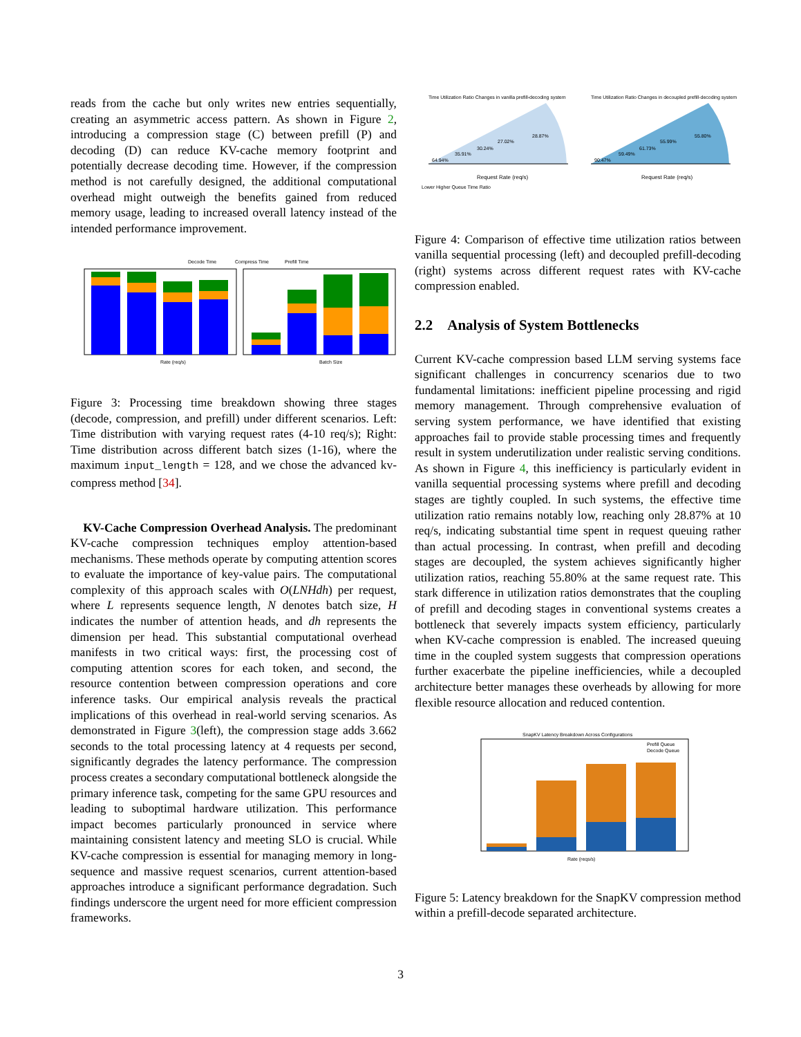reads from the cache but only writes new entries sequentially, creating an asymmetric access pattern. As shown in Figure 2, introducing a compression stage (C) between prefill (P) and decoding (D) can reduce KV-cache memory footprint and potentially decrease decoding time. However, if the compression method is not carefully designed, the additional computational overhead might outweigh the benefits gained from reduced memory usage, leading to increased overall latency instead of the intended performance improvement.
Decode Time
Compress Time
Prefill Time
Rate (req/s)
Batch Size
Figure 3: Processing time breakdown showing three stages (decode, compression, and prefill) under different scenarios. Left: Time distribution with varying request rates (4-10 req/s); Right: Time distribution across different batch sizes (1-16), where the maximum input_length = 128, and we chose the advanced kv-compress method [34].
KV-Cache Compression Overhead Analysis. The predominant KV-cache compression techniques employ attention-based mechanisms. These methods operate by computing attention scores to evaluate the importance of key-value pairs. The computational complexity of this approach scales with O(LNHdh) per request, where L represents sequence length, N denotes batch size, H indicates the number of attention heads, and dh represents the dimension per head. This substantial computational overhead manifests in two critical ways: first, the processing cost of computing attention scores for each token, and second, the resource contention between compression operations and core inference tasks. Our empirical analysis reveals the practical implications of this overhead in real-world serving scenarios. As demonstrated in Figure 3(left), the compression stage adds 3.662 seconds to the total processing latency at 4 requests per second, significantly degrades the latency performance. The compression process creates a secondary computational bottleneck alongside the primary inference task, competing for the same GPU resources and leading to suboptimal hardware utilization. This performance impact becomes particularly pronounced in service where maintaining consistent latency and meeting SLO is crucial. While KV-cache compression is essential for managing memory in long-sequence and massive request scenarios, current attention-based approaches introduce a significant performance degradation. Such findings underscore the urgent need for more efficient compression frameworks.
Time Utilization Ratio Changes in vanilla prefill-decoding system
Time Utilization Ratio Changes in decoupled prefill-decoding system
64.94%
35.91%
30.24%
27.02%
28.87%
90.47%
59.49%
61.73%
55.99%
55.80%
Request Rate (req/s)
Request Rate (req/s)
Lower Higher Queue Time Ratio
Figure 4: Comparison of effective time utilization ratios between vanilla sequential processing (left) and decoupled prefill-decoding (right) systems across different request rates with KV-cache compression enabled.
2.2 Analysis of System Bottlenecks
Current KV-cache compression based LLM serving systems face significant challenges in concurrency scenarios due to two fundamental limitations: inefficient pipeline processing and rigid memory management. Through comprehensive evaluation of serving system performance, we have identified that existing approaches fail to provide stable processing times and frequently result in system underutilization under realistic serving conditions. As shown in Figure 4, this inefficiency is particularly evident in vanilla sequential processing systems where prefill and decoding stages are tightly coupled. In such systems, the effective time utilization ratio remains notably low, reaching only 28.87% at 10 req/s, indicating substantial time spent in request queuing rather than actual processing. In contrast, when prefill and decoding stages are decoupled, the system achieves significantly higher utilization ratios, reaching 55.80% at the same request rate. This stark difference in utilization ratios demonstrates that the coupling of prefill and decoding stages in conventional systems creates a bottleneck that severely impacts system efficiency, particularly when KV-cache compression is enabled. The increased queuing time in the coupled system suggests that compression operations further exacerbate the pipeline inefficiencies, while a decoupled architecture better manages these overheads by allowing for more flexible resource allocation and reduced contention.
SnapKV Latency Breakdown Across Configurations
Prefill Queue
Decode Queue
Rate (reqs/s)
Figure 5: Latency breakdown for the SnapKV compression method within a prefill-decode separated architecture.
3